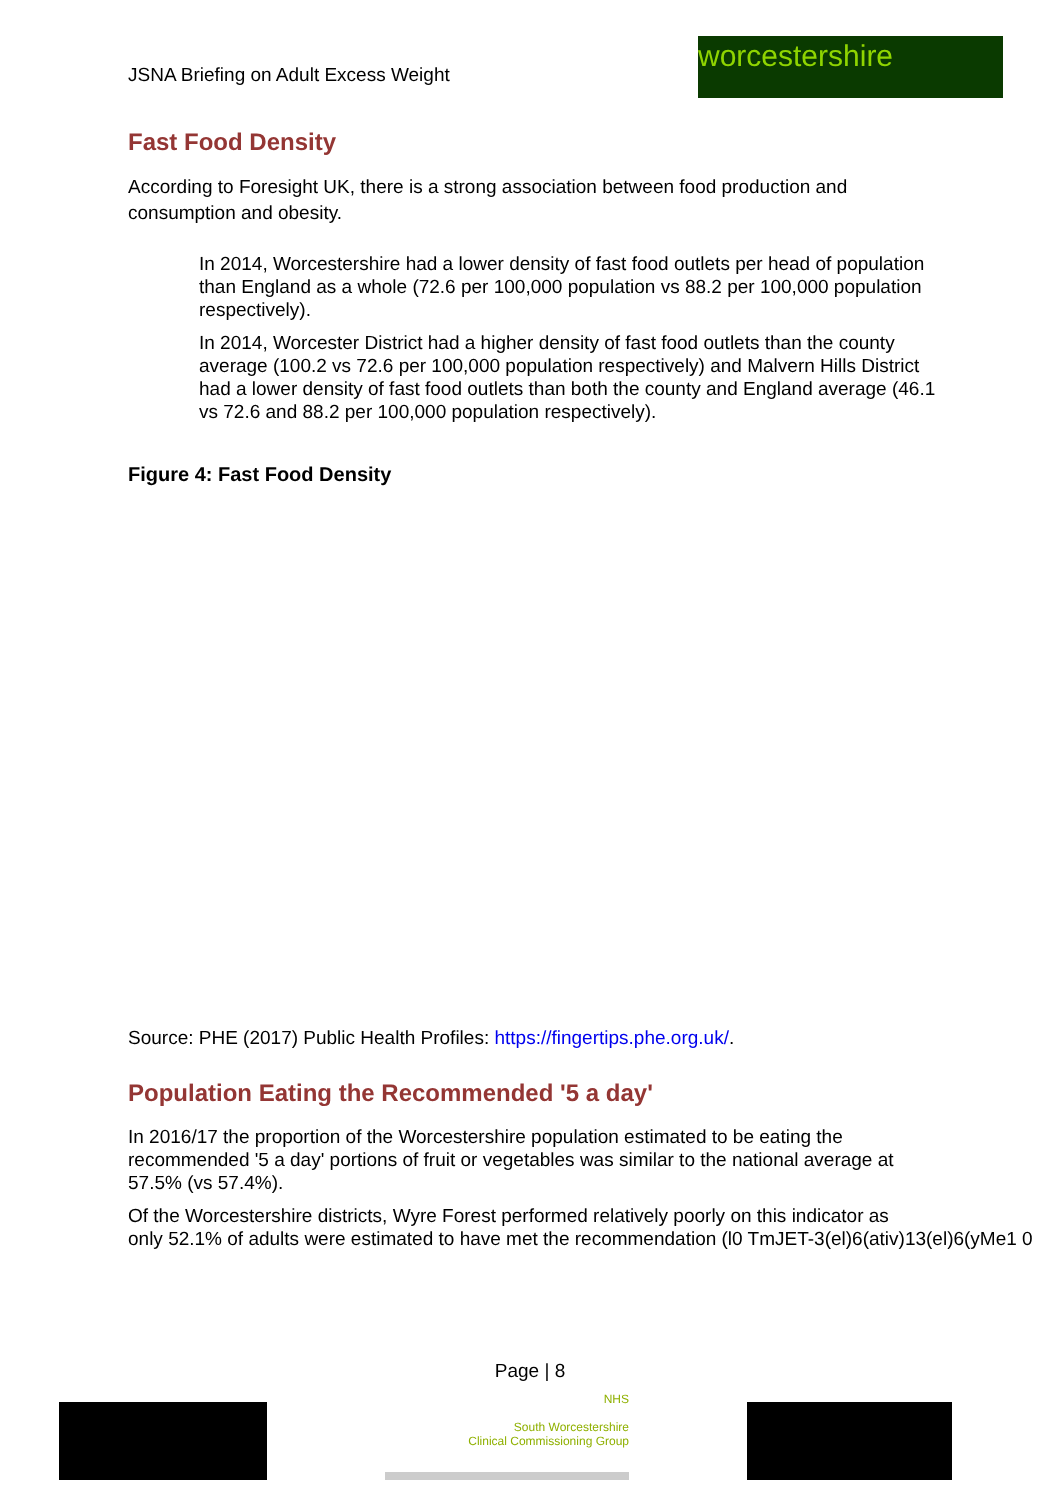JSNA Briefing on Adult Excess Weight
worcestershire
Fast Food Density
According to Foresight UK, there is a strong association between food production and consumption and obesity.
In 2014, Worcestershire had a lower density of fast food outlets per head of population than England as a whole (72.6 per 100,000 population vs 88.2 per 100,000 population respectively).
In 2014, Worcester District had a higher density of fast food outlets than the county average (100.2 vs 72.6 per 100,000 population respectively) and Malvern Hills District had a lower density of fast food outlets than both the county and England average (46.1 vs 72.6 and 88.2 per 100,000 population respectively).
Figure 4: Fast Food Density
Source: PHE (2017) Public Health Profiles: https://fingertips.phe.org.uk/.
Population Eating the Recommended '5 a day'
In 2016/17 the proportion of the Worcestershire population estimated to be eating the recommended '5 a day' portions of fruit or vegetables was similar to the national average at 57.5% (vs 57.4%).
Of the Worcestershire districts, Wyre Forest performed relatively poorly on this indicator as
only 52.1% of adults were estimated to have met the recommendation (l0 TmJET-3(el)6(ativ)13(el)6(yMe1 0
Page | 8
NHS
South Worcestershire
Clinical Commissioning Group